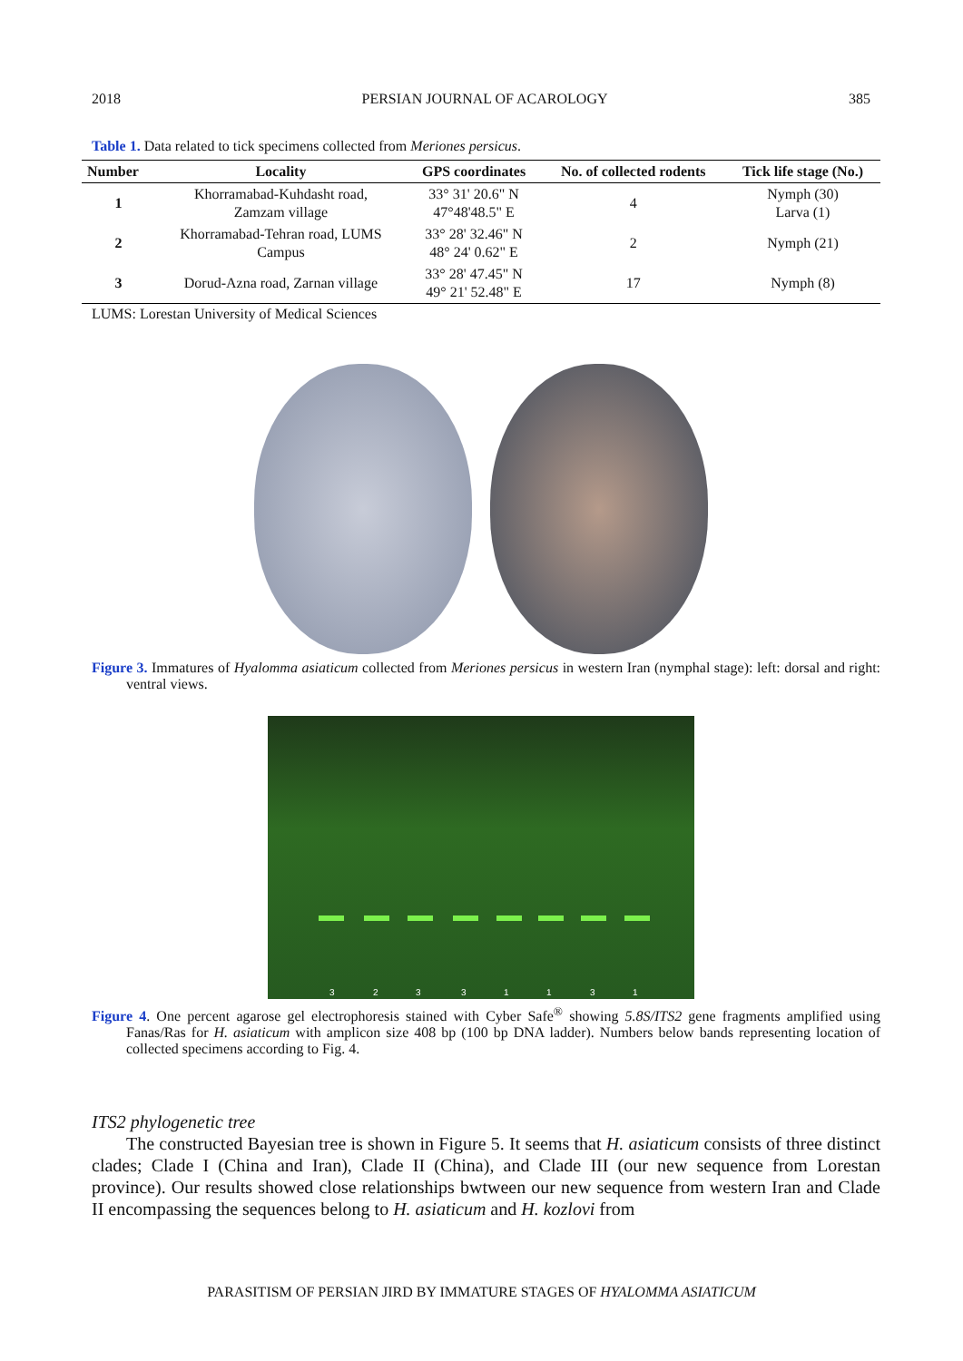2018 PERSIAN JOURNAL OF ACAROLOGY 385
Table 1. Data related to tick specimens collected from Meriones persicus.
| Number | Locality | GPS coordinates | No. of collected rodents | Tick life stage (No.) |
| --- | --- | --- | --- | --- |
| 1 | Khorramabad-Kuhdasht road, Zamzam village | 33° 31' 20.6" N 47°48'48.5" E | 4 | Nymph (30) Larva (1) |
| 2 | Khorramabad-Tehran road, LUMS Campus | 33° 28' 32.46" N 48° 24' 0.62" E | 2 | Nymph (21) |
| 3 | Dorud-Azna road, Zarnan village | 33° 28' 47.45" N 49° 21' 52.48" E | 17 | Nymph (8) |
LUMS: Lorestan University of Medical Sciences
Figure 3. Immatures of Hyalomma asiaticum collected from Meriones persicus in western Iran (nymphal stage): left: dorsal and right: ventral views.
3 2 3 3 1 1 3 1
Figure 4. One percent agarose gel electrophoresis stained with Cyber Safe<sup>®</sup> showing 5.8S/ITS2 gene fragments amplified using Fanas/Ras for H. asiaticum with amplicon size 408 bp (100 bp DNA ladder). Numbers below bands representing location of collected specimens according to Fig. 4.
ITS2 phylogenetic tree
The constructed Bayesian tree is shown in Figure 5. It seems that H. asiaticum consists of three distinct clades; Clade I (China and Iran), Clade II (China), and Clade III (our new sequence from Lorestan province). Our results showed close relationships bwtween our new sequence from western Iran and Clade II encompassing the sequences belong to H. asiaticum and H. kozlovi from
PARASITISM OF PERSIAN JIRD BY IMMATURE STAGES OF HYALOMMA ASIATICUM